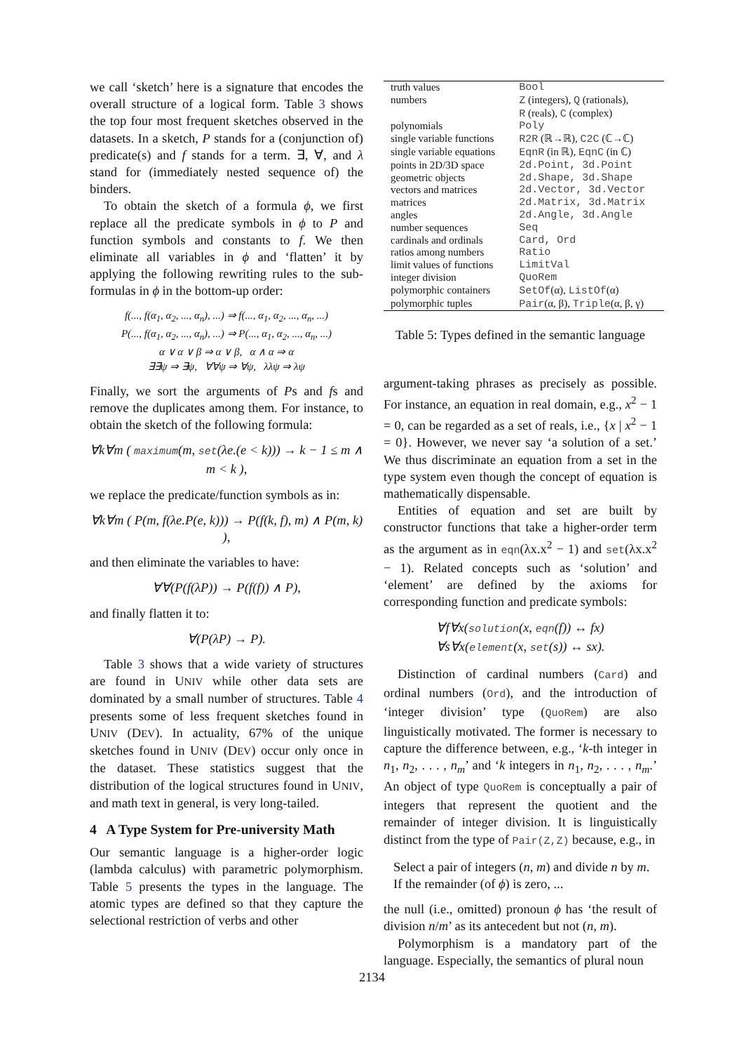we call ‘sketch’ here is a signature that encodes the overall structure of a logical form. Table 3 shows the top four most frequent sketches observed in the datasets. In a sketch, P stands for a (conjunction of) predicate(s) and f stands for a term. ∃, ∀, and λ stand for (immediately nested sequence of) the binders.
To obtain the sketch of a formula ϕ, we first replace all the predicate symbols in ϕ to P and function symbols and constants to f. We then eliminate all variables in ϕ and ‘flatten’ it by applying the following rewriting rules to the sub-formulas in ϕ in the bottom-up order:
f(..., f(α<sub>1</sub>, α<sub>2</sub>, ..., α<sub>n</sub>), ...) ⇒ f(..., α<sub>1</sub>, α<sub>2</sub>, ..., α<sub>n</sub>, ...)
P(..., f(α<sub>1</sub>, α<sub>2</sub>, ..., α<sub>n</sub>), ...) ⇒ P(..., α<sub>1</sub>, α<sub>2</sub>, ..., α<sub>n</sub>, ...)
α ∨ α ∨ β ⇒ α ∨ β, α ∧ α ⇒ α
∃∃ψ ⇒ ∃ψ, ∀∀ψ ⇒ ∀ψ, λλψ ⇒ λψ
Finally, we sort the arguments of Ps and fs and remove the duplicates among them. For instance, to obtain the sketch of the following formula:
∀k∀m ( maximum(m, set(λe.(e < k))) → k − 1 ≤ m ∧ m < k ),
we replace the predicate/function symbols as in:
∀k∀m ( P(m, f(λe.P(e, k))) → P(f(k, f), m) ∧ P(m, k) ),
and then eliminate the variables to have:
∀∀(P(f(λP)) → P(f(f)) ∧ P),
and finally flatten it to:
∀(P(λP) → P).
Table 3 shows that a wide variety of structures are found in UNIV while other data sets are dominated by a small number of structures. Table 4 presents some of less frequent sketches found in UNIV (DEV). In actuality, 67% of the unique sketches found in UNIV (DEV) occur only once in the dataset. These statistics suggest that the distribution of the logical structures found in UNIV, and math text in general, is very long-tailed.
4 A Type System for Pre-university Math
Our semantic language is a higher-order logic (lambda calculus) with parametric polymorphism. Table 5 presents the types in the language. The atomic types are defined so that they capture the selectional restriction of verbs and other
| truth values | Bool |
| numbers | Z (integers), Q (rationals), R (reals), C (complex) |
| polynomials | Poly |
| single variable functions | R2R (ℝ→ℝ), C2C (ℂ→ℂ) |
| single variable equations | EqnR (in ℝ), EqnC (in ℂ) |
| points in 2D/3D space | 2d.Point, 3d.Point |
| geometric objects | 2d.Shape, 3d.Shape |
| vectors and matrices | 2d.Vector, 3d.Vector |
| matrices | 2d.Matrix, 3d.Matrix |
| angles | 2d.Angle, 3d.Angle |
| number sequences | Seq |
| cardinals and ordinals | Card, Ord |
| ratios among numbers | Ratio |
| limit values of functions | LimitVal |
| integer division | QuoRem |
| polymorphic containers | SetOf (α), ListOf (α) |
| polymorphic tuples | Pair (α, β), Triple (α, β, γ) |
Table 5: Types defined in the semantic language
argument-taking phrases as precisely as possible. For instance, an equation in real domain, e.g., x<sup>2</sup> − 1 = 0, can be regarded as a set of reals, i.e., {x | x<sup>2</sup> − 1 = 0}. However, we never say ‘a solution of a set.’ We thus discriminate an equation from a set in the type system even though the concept of equation is mathematically dispensable.
Entities of equation and set are built by constructor functions that take a higher-order term as the argument as in eqn(λx.x<sup>2</sup> − 1) and set(λx.x<sup>2</sup> − 1). Related concepts such as ‘solution’ and ‘element’ are defined by the axioms for corresponding function and predicate symbols:
∀f∀x(solution(x, eqn(f)) ↔ fx)
∀s∀x(element(x, set(s)) ↔ sx).
Distinction of cardinal numbers (Card) and ordinal numbers (Ord), and the introduction of ‘integer division’ type (QuoRem) are also linguistically motivated. The former is necessary to capture the difference between, e.g., ‘k-th integer in n<sub>1</sub>, n<sub>2</sub>, . . . , n<sub>m</sub>’ and ‘k integers in n<sub>1</sub>, n<sub>2</sub>, . . . , n<sub>m</sub>.’ An object of type QuoRem is conceptually a pair of integers that represent the quotient and the remainder of integer division. It is linguistically distinct from the type of Pair(Z,Z) because, e.g., in
Select a pair of integers (n, m) and divide n by m. If the remainder (of ϕ) is zero, ...
the null (i.e., omitted) pronoun ϕ has ‘the result of division n/m’ as its antecedent but not (n, m).
Polymorphism is a mandatory part of the language. Especially, the semantics of plural noun
2134